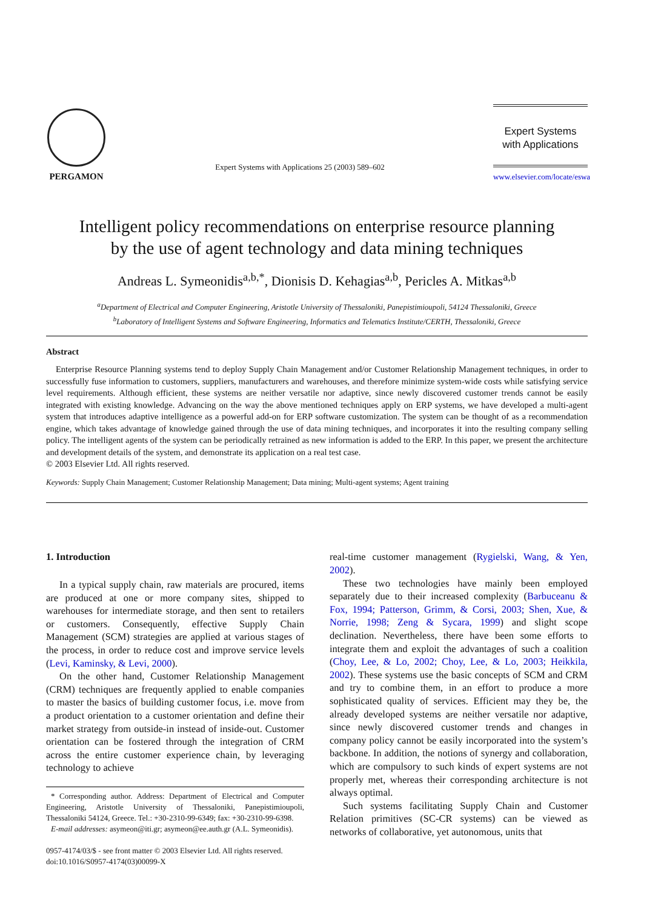PERGAMON
Expert Systems with Applications 25 (2003) 589–602
Expert Systems
with Applications
www.elsevier.com/locate/eswa
Intelligent policy recommendations on enterprise resource planning
by the use of agent technology and data mining techniques
Andreas L. Symeonidis<sup>a,b,*</sup>, Dionisis D. Kehagias<sup>a,b</sup>, Pericles A. Mitkas<sup>a,b</sup>
<sup>a</sup> Department of Electrical and Computer Engineering, Aristotle University of Thessaloniki, Panepistimioupoli, 54124 Thessaloniki, Greece
<sup>b</sup> Laboratory of Intelligent Systems and Software Engineering, Informatics and Telematics Institute/CERTH, Thessaloniki, Greece
Abstract
Enterprise Resource Planning systems tend to deploy Supply Chain Management and/or Customer Relationship Management techniques, in order to successfully fuse information to customers, suppliers, manufacturers and warehouses, and therefore minimize system-wide costs while satisfying service level requirements. Although efficient, these systems are neither versatile nor adaptive, since newly discovered customer trends cannot be easily integrated with existing knowledge. Advancing on the way the above mentioned techniques apply on ERP systems, we have developed a multi-agent system that introduces adaptive intelligence as a powerful add-on for ERP software customization. The system can be thought of as a recommendation engine, which takes advantage of knowledge gained through the use of data mining techniques, and incorporates it into the resulting company selling policy. The intelligent agents of the system can be periodically retrained as new information is added to the ERP. In this paper, we present the architecture and development details of the system, and demonstrate its application on a real test case.
© 2003 Elsevier Ltd. All rights reserved.
Keywords: Supply Chain Management; Customer Relationship Management; Data mining; Multi-agent systems; Agent training
1. Introduction
In a typical supply chain, raw materials are procured, items are produced at one or more company sites, shipped to warehouses for intermediate storage, and then sent to retailers or customers. Consequently, effective Supply Chain Management (SCM) strategies are applied at various stages of the process, in order to reduce cost and improve service levels (Levi, Kaminsky, & Levi, 2000).
On the other hand, Customer Relationship Management (CRM) techniques are frequently applied to enable companies to master the basics of building customer focus, i.e. move from a product orientation to a customer orientation and define their market strategy from outside-in instead of inside-out. Customer orientation can be fostered through the integration of CRM across the entire customer experience chain, by leveraging technology to achieve
* Corresponding author. Address: Department of Electrical and Computer Engineering, Aristotle University of Thessaloniki, Panepistimioupoli, Thessaloniki 54124, Greece. Tel.: +30-2310-99-6349; fax: +30-2310-99-6398.
E-mail addresses: asymeon@iti.gr; asymeon@ee.auth.gr (A.L. Symeonidis).
0957-4174/03/$ - see front matter © 2003 Elsevier Ltd. All rights reserved.
doi:10.1016/S0957-4174(03)00099-X
real-time customer management (Rygielski, Wang, & Yen, 2002).
These two technologies have mainly been employed separately due to their increased complexity (Barbuceanu & Fox, 1994; Patterson, Grimm, & Corsi, 2003; Shen, Xue, & Norrie, 1998; Zeng & Sycara, 1999) and slight scope declination. Nevertheless, there have been some efforts to integrate them and exploit the advantages of such a coalition (Choy, Lee, & Lo, 2002; Choy, Lee, & Lo, 2003; Heikkila, 2002). These systems use the basic concepts of SCM and CRM and try to combine them, in an effort to produce a more sophisticated quality of services. Efficient may they be, the already developed systems are neither versatile nor adaptive, since newly discovered customer trends and changes in company policy cannot be easily incorporated into the system’s backbone. In addition, the notions of synergy and collaboration, which are compulsory to such kinds of expert systems are not properly met, whereas their corresponding architecture is not always optimal.
Such systems facilitating Supply Chain and Customer Relation primitives (SC-CR systems) can be viewed as networks of collaborative, yet autonomous, units that